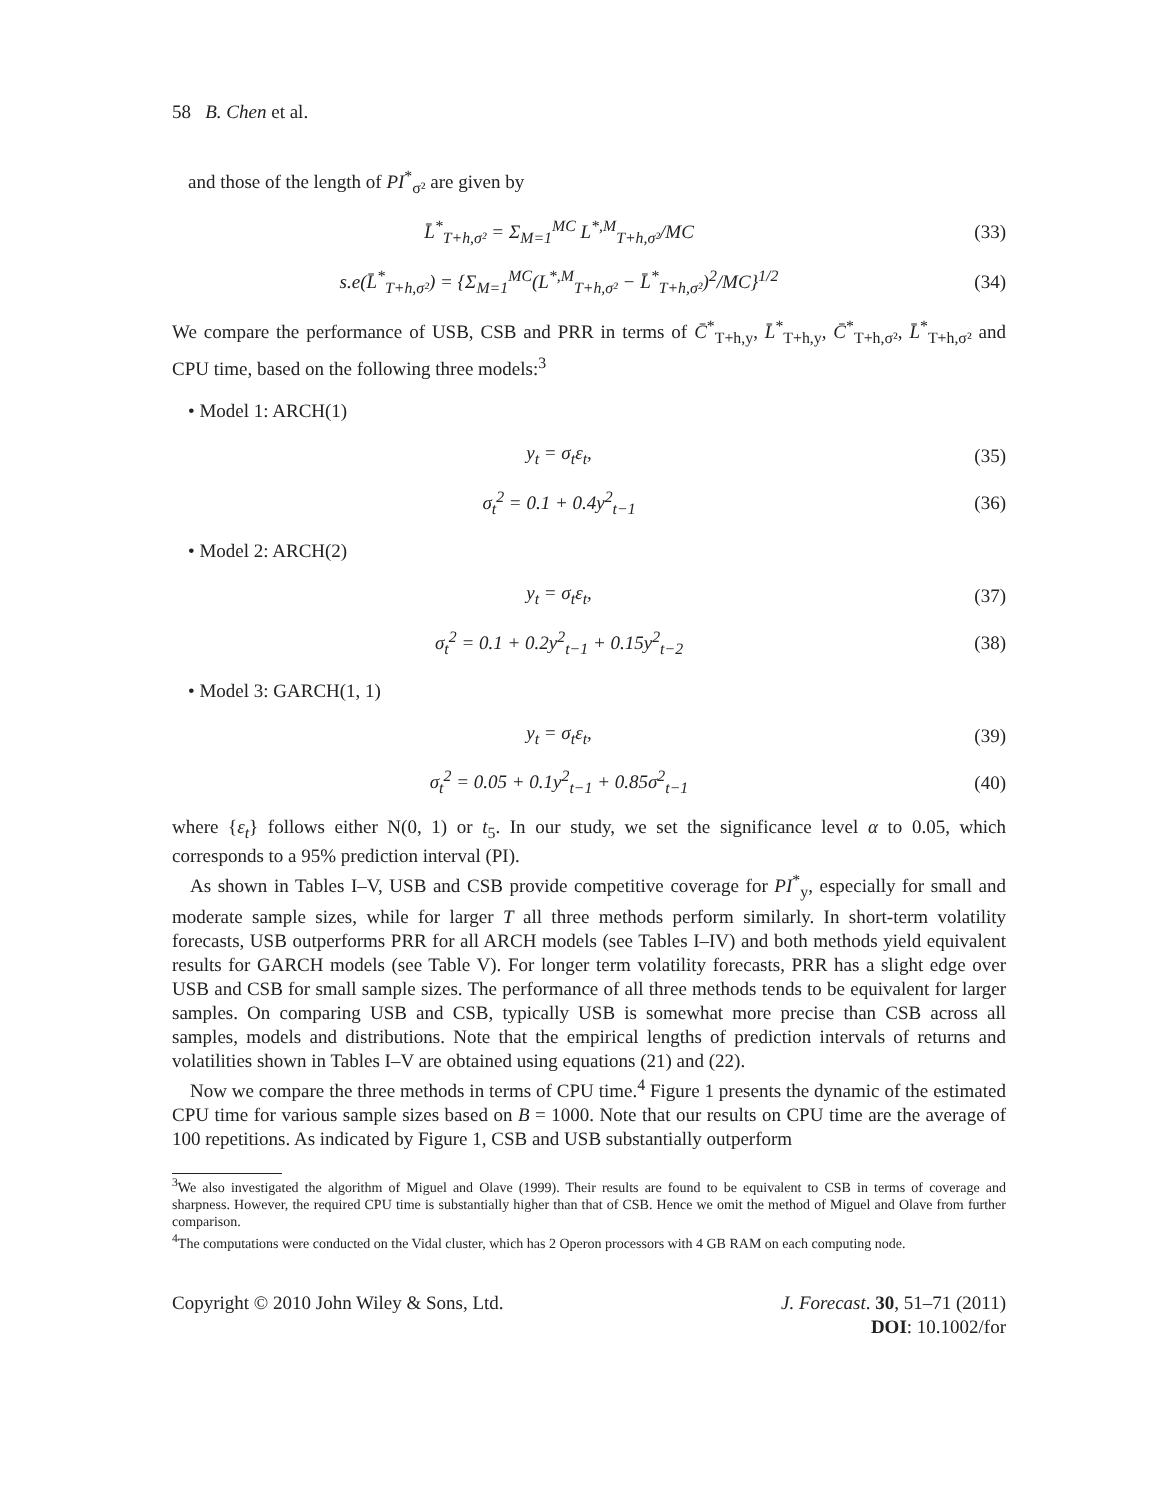58 B. Chen et al.
and those of the length of PI<sup>*</sup><sub>σ²</sub> are given by
L̄<sup>*</sup><sub>T+h,σ²</sub> = Σ<sub>M=1</sub><sup>MC</sup> L<sup>*,M</sup><sub>T+h,σ²</sub>/MC
(33)
s.e(L̄<sup>*</sup><sub>T+h,σ²</sub>) = {Σ<sub>M=1</sub><sup>MC</sup>(L<sup>*,M</sup><sub>T+h,σ²</sub> − L̄<sup>*</sup><sub>T+h,σ²</sub>)<sup>2</sup>/MC}<sup>1/2</sup>
(34)
We compare the performance of USB, CSB and PRR in terms of C̄<sup>*</sup><sub>T+h,y</sub>, L̄<sup>*</sup><sub>T+h,y</sub>, C̄<sup>*</sup><sub>T+h,σ²</sub>, L̄<sup>*</sup><sub>T+h,σ²</sub> and CPU time, based on the following three models:<sup>3</sup>
• Model 1: ARCH(1)
y<sub>t</sub> = σ<sub>t</sub>ε<sub>t</sub>, (35)
σ<sub>t</sub><sup>2</sup> = 0.1 + 0.4y<sup>2</sup><sub>t−1</sub> (36)
• Model 2: ARCH(2)
y<sub>t</sub> = σ<sub>t</sub>ε<sub>t</sub>, (37)
σ<sub>t</sub><sup>2</sup> = 0.1 + 0.2y<sup>2</sup><sub>t−1</sub> + 0.15y<sup>2</sup><sub>t−2</sub>
(38)
• Model 3: GARCH(1, 1)
y<sub>t</sub> = σ<sub>t</sub>ε<sub>t</sub>, (39)
σ<sub>t</sub><sup>2</sup> = 0.05 + 0.1y<sup>2</sup><sub>t−1</sub> + 0.85σ<sup>2</sup><sub>t−1</sub>
(40)
where {ε<sub>t</sub>} follows either N(0, 1) or t<sub>5</sub>. In our study, we set the significance level α to 0.05, which corresponds to a 95% prediction interval (PI).
As shown in Tables I–V, USB and CSB provide competitive coverage for PI<sup>*</sup><sub>y</sub>, especially for small and moderate sample sizes, while for larger T all three methods perform similarly. In short-term volatility forecasts, USB outperforms PRR for all ARCH models (see Tables I–IV) and both methods yield equivalent results for GARCH models (see Table V). For longer term volatility forecasts, PRR has a slight edge over USB and CSB for small sample sizes. The performance of all three methods tends to be equivalent for larger samples. On comparing USB and CSB, typically USB is somewhat more precise than CSB across all samples, models and distributions. Note that the empirical lengths of prediction intervals of returns and volatilities shown in Tables I–V are obtained using equations (21) and (22).
Now we compare the three methods in terms of CPU time.<sup>4</sup> Figure 1 presents the dynamic of the estimated CPU time for various sample sizes based on B = 1000. Note that our results on CPU time are the average of 100 repetitions. As indicated by Figure 1, CSB and USB substantially outperform
<sup>3</sup> We also investigated the algorithm of Miguel and Olave (1999). Their results are found to be equivalent to CSB in terms of coverage and sharpness. However, the required CPU time is substantially higher than that of CSB. Hence we omit the method of Miguel and Olave from further comparison.
<sup>4</sup> The computations were conducted on the Vidal cluster, which has 2 Operon processors with 4 GB RAM on each computing node.
Copyright © 2010 John Wiley & Sons, Ltd. J. Forecast. 30, 51–71 (2011)
DOI: 10.1002/for